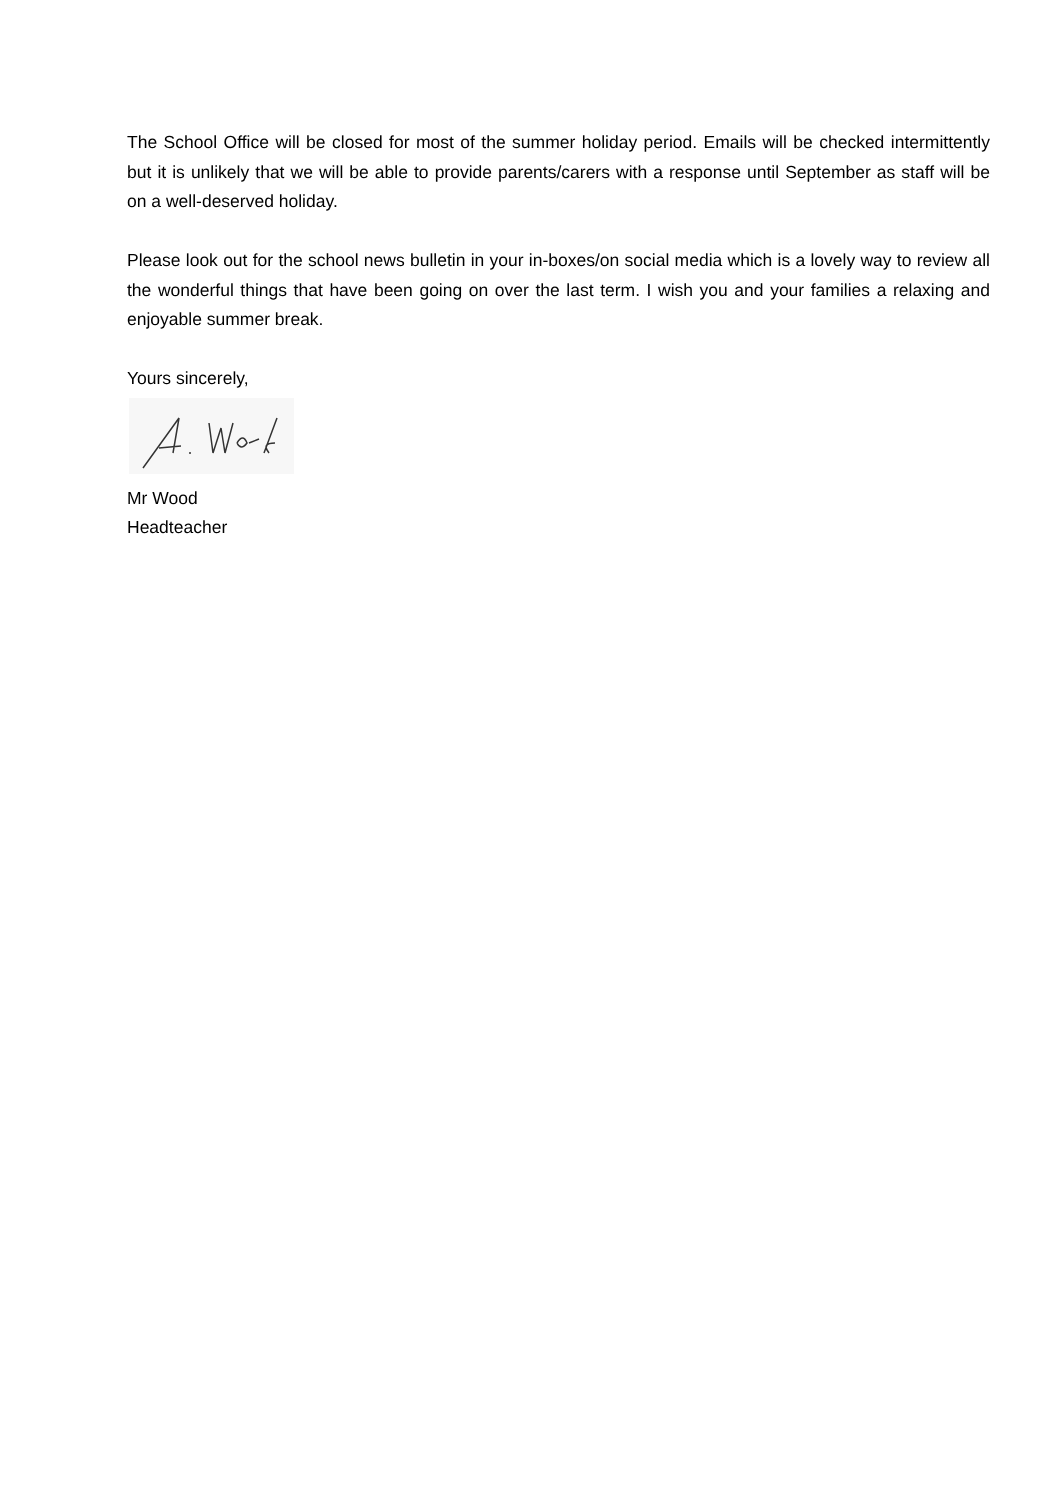The School Office will be closed for most of the summer holiday period. Emails will be checked intermittently but it is unlikely that we will be able to provide parents/carers with a response until September as staff will be on a well-deserved holiday.
Please look out for the school news bulletin in your in-boxes/on social media which is a lovely way to review all the wonderful things that have been going on over the last term. I wish you and your families a relaxing and enjoyable summer break.
Yours sincerely,
Mr Wood
Headteacher